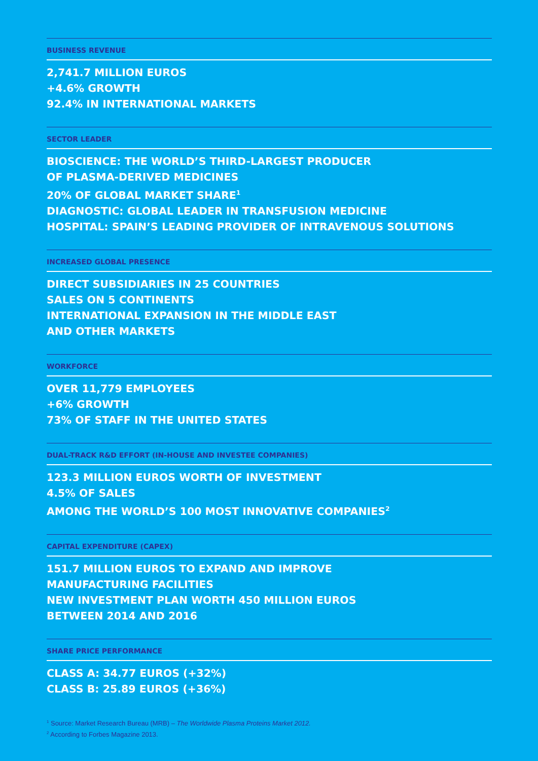BUSINESS REVENUE
2,741.7 MILLION EUROS
+4.6% GROWTH
92.4% IN INTERNATIONAL MARKETS
SECTOR LEADER
BIOSCIENCE: THE WORLD’S THIRD-LARGEST PRODUCER
OF PLASMA-DERIVED MEDICINES
20% OF GLOBAL MARKET SHARE<sup>1</sup>
DIAGNOSTIC: GLOBAL LEADER IN TRANSFUSION MEDICINE
HOSPITAL: SPAIN’S LEADING PROVIDER OF INTRAVENOUS SOLUTIONS
INCREASED GLOBAL PRESENCE
DIRECT SUBSIDIARIES IN 25 COUNTRIES
SALES ON 5 CONTINENTS
INTERNATIONAL EXPANSION IN THE MIDDLE EAST
AND OTHER MARKETS
WORKFORCE
OVER 11,779 EMPLOYEES
+6% GROWTH
73% OF STAFF IN THE UNITED STATES
DUAL-TRACK R&D EFFORT (IN-HOUSE AND INVESTEE COMPANIES)
123.3 MILLION EUROS WORTH OF INVESTMENT
4.5% OF SALES
AMONG THE WORLD’S 100 MOST INNOVATIVE COMPANIES<sup>2</sup>
CAPITAL EXPENDITURE (CAPEX)
151.7 MILLION EUROS TO EXPAND AND IMPROVE
MANUFACTURING FACILITIES
NEW INVESTMENT PLAN WORTH 450 MILLION EUROS
BETWEEN 2014 AND 2016
SHARE PRICE PERFORMANCE
CLASS A: 34.77 EUROS (+32%)
CLASS B: 25.89 EUROS (+36%)
<sup>1</sup> Source: Market Research Bureau (MRB) – The Worldwide Plasma Proteins Market 2012.
<sup>2</sup> According to Forbes Magazine 2013.